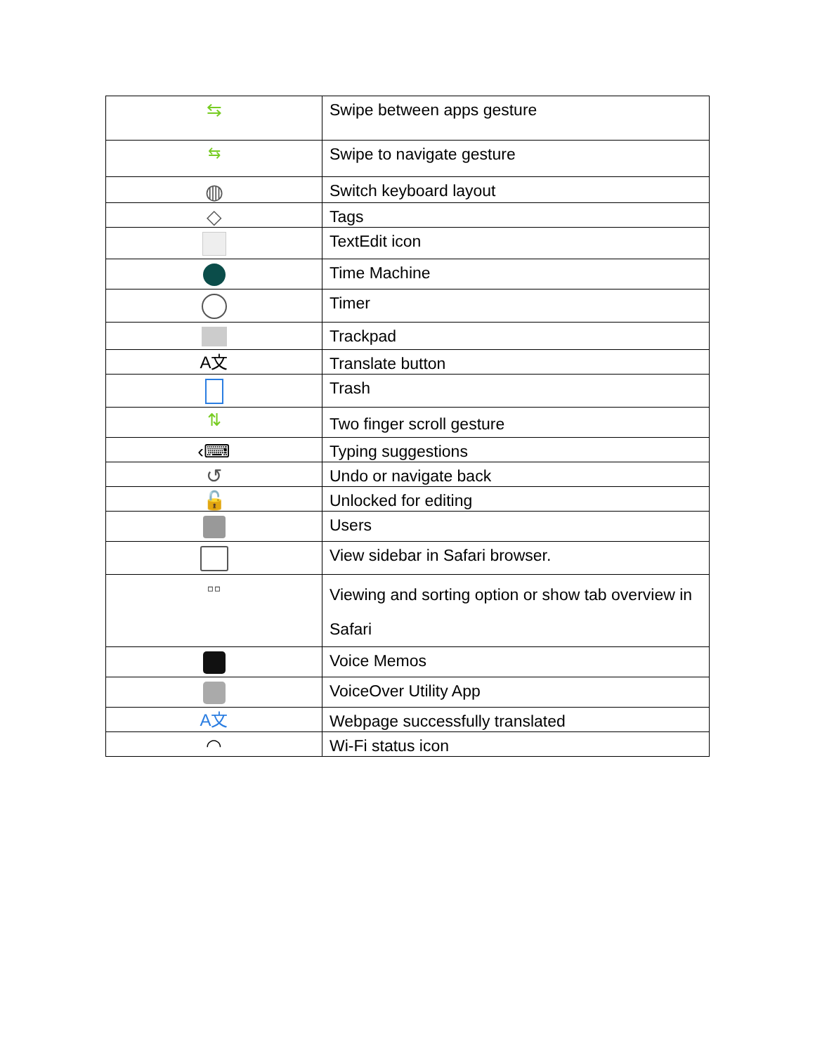| ⇆ | Swipe between apps gesture |
| ⇆ | Swipe to navigate gesture |
| ◍ | Switch keyboard layout |
| ◇ | Tags |
| | TextEdit icon |
| | Time Machine |
| | Timer |
| | Trackpad |
| A文 | Translate button |
| | Trash |
| ⇅ | Two finger scroll gesture |
| ‹⌨ | Typing suggestions |
| ↺ | Undo or navigate back |
| 🔓 | Unlocked for editing |
| | Users |
| | View sidebar in Safari browser. |
| ▫▫ | Viewing and sorting option or show tab overview in Safari |
| | Voice Memos |
| | VoiceOver Utility App |
| A文 | Webpage successfully translated |
| ◠ | Wi-Fi status icon |